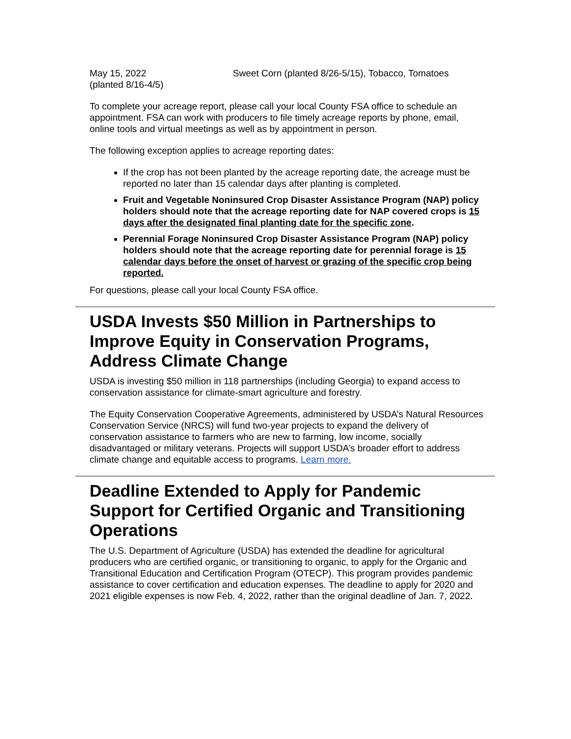May 15, 2022 Sweet Corn (planted 8/26-5/15), Tobacco, Tomatoes
(planted 8/16-4/5)
To complete your acreage report, please call your local County FSA office to schedule an appointment. FSA can work with producers to file timely acreage reports by phone, email, online tools and virtual meetings as well as by appointment in person.
The following exception applies to acreage reporting dates:
If the crop has not been planted by the acreage reporting date, the acreage must be reported no later than 15 calendar days after planting is completed.
Fruit and Vegetable Noninsured Crop Disaster Assistance Program (NAP) policy holders should note that the acreage reporting date for NAP covered crops is 15 days after the designated final planting date for the specific zone.
Perennial Forage Noninsured Crop Disaster Assistance Program (NAP) policy holders should note that the acreage reporting date for perennial forage is 15 calendar days before the onset of harvest or grazing of the specific crop being reported.
For questions, please call your local County FSA office.
USDA Invests $50 Million in Partnerships to Improve Equity in Conservation Programs, Address Climate Change
USDA is investing $50 million in 118 partnerships (including Georgia) to expand access to conservation assistance for climate-smart agriculture and forestry.
The Equity Conservation Cooperative Agreements, administered by USDA’s Natural Resources Conservation Service (NRCS) will fund two-year projects to expand the delivery of conservation assistance to farmers who are new to farming, low income, socially disadvantaged or military veterans. Projects will support USDA’s broader effort to address climate change and equitable access to programs. Learn more.
Deadline Extended to Apply for Pandemic Support for Certified Organic and Transitioning Operations
The U.S. Department of Agriculture (USDA) has extended the deadline for agricultural producers who are certified organic, or transitioning to organic, to apply for the Organic and Transitional Education and Certification Program (OTECP). This program provides pandemic assistance to cover certification and education expenses. The deadline to apply for 2020 and 2021 eligible expenses is now Feb. 4, 2022, rather than the original deadline of Jan. 7, 2022.